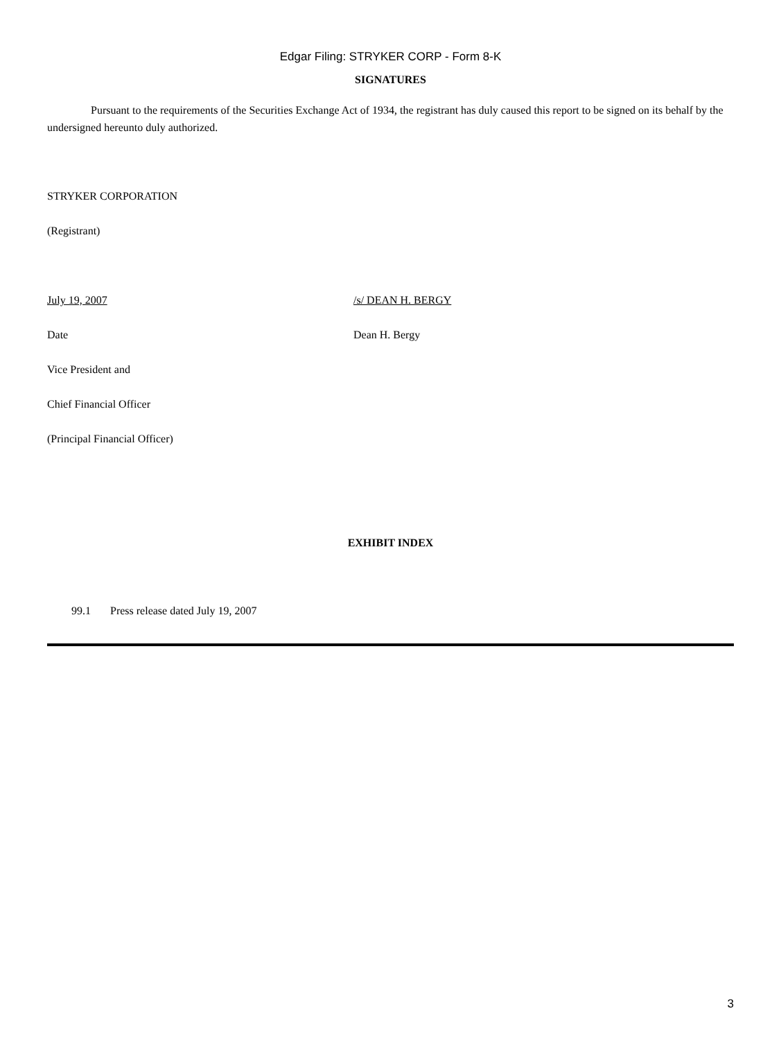Edgar Filing: STRYKER CORP - Form 8-K
SIGNATURES
Pursuant to the requirements of the Securities Exchange Act of 1934, the registrant has duly caused this report to be signed on its behalf by the undersigned hereunto duly authorized.
STRYKER CORPORATION
(Registrant)
July 19, 2007 /s/ DEAN H. BERGY
Date Dean H. Bergy
Vice President and
Chief Financial Officer
(Principal Financial Officer)
EXHIBIT INDEX
99.1 Press release dated July 19, 2007
3